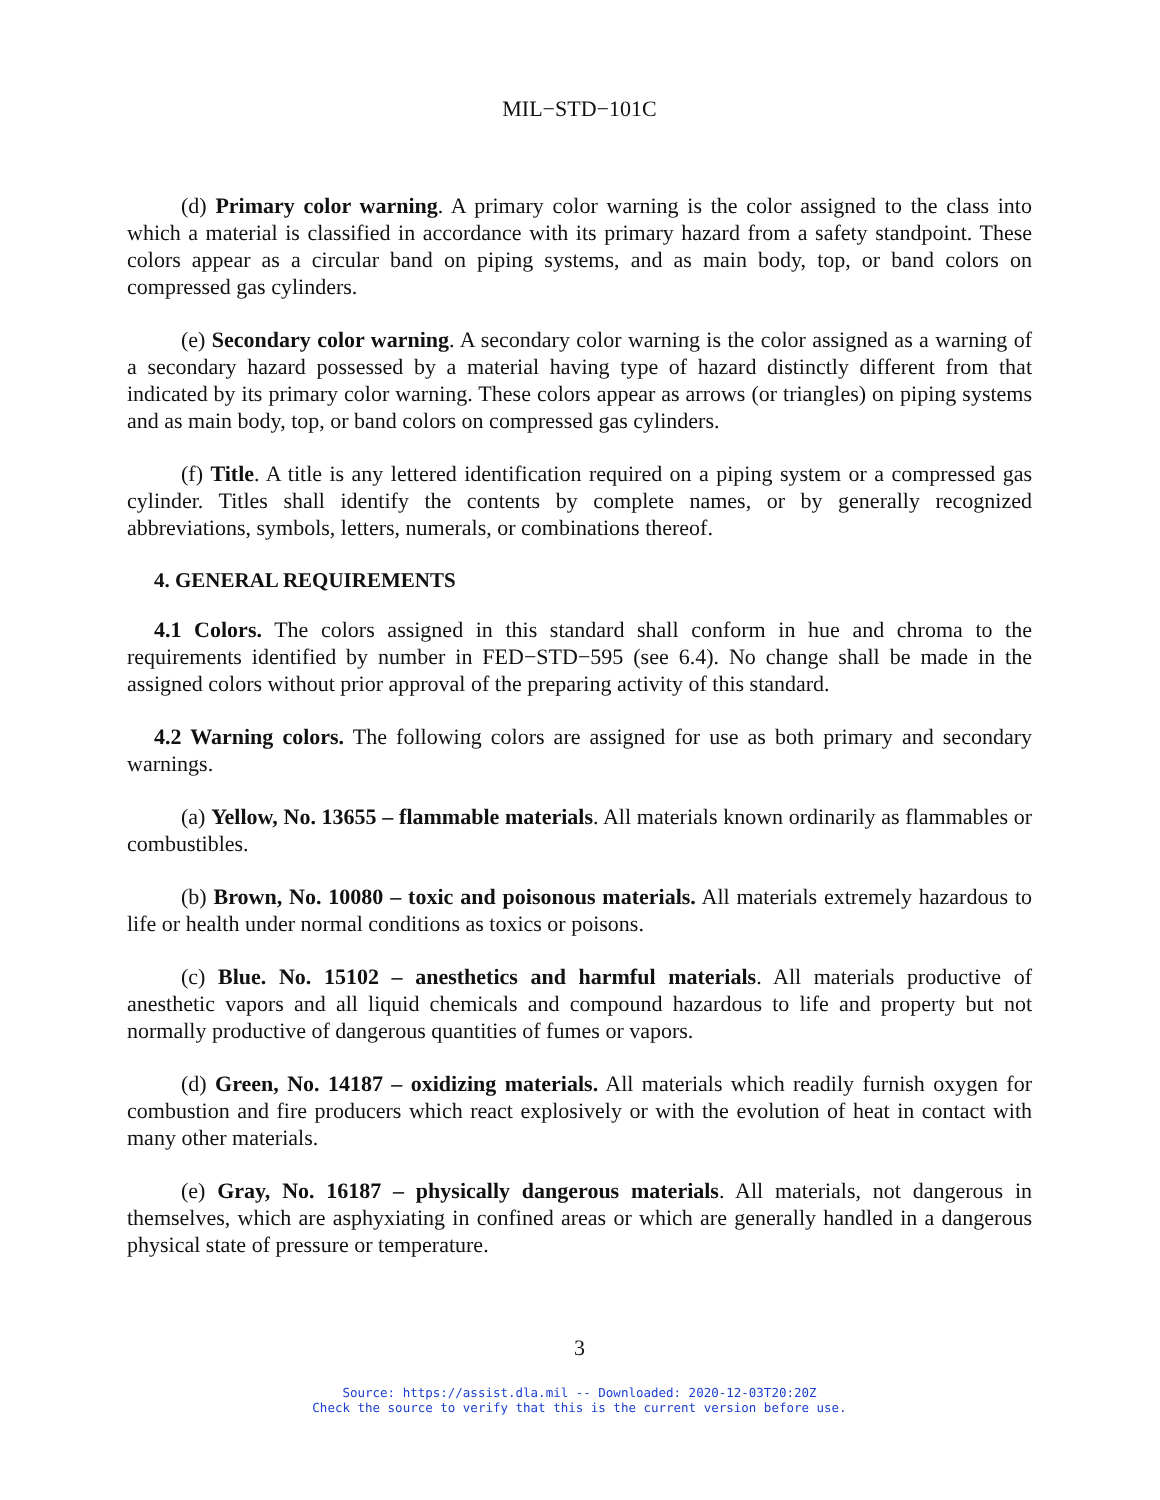MIL−STD−101C
(d) Primary color warning. A primary color warning is the color assigned to the class into which a material is classified in accordance with its primary hazard from a safety standpoint. These colors appear as a circular band on piping systems, and as main body, top, or band colors on compressed gas cylinders.
(e) Secondary color warning. A secondary color warning is the color assigned as a warning of a secondary hazard possessed by a material having type of hazard distinctly different from that indicated by its primary color warning. These colors appear as arrows (or triangles) on piping systems and as main body, top, or band colors on compressed gas cylinders.
(f) Title. A title is any lettered identification required on a piping system or a compressed gas cylinder. Titles shall identify the contents by complete names, or by generally recognized abbreviations, symbols, letters, numerals, or combinations thereof.
4. GENERAL REQUIREMENTS
4.1 Colors. The colors assigned in this standard shall conform in hue and chroma to the requirements identified by number in FED−STD−595 (see 6.4). No change shall be made in the assigned colors without prior approval of the preparing activity of this standard.
4.2 Warning colors. The following colors are assigned for use as both primary and secondary warnings.
(a) Yellow, No. 13655 – flammable materials. All materials known ordinarily as flammables or combustibles.
(b) Brown, No. 10080 – toxic and poisonous materials. All materials extremely hazardous to life or health under normal conditions as toxics or poisons.
(c) Blue. No. 15102 – anesthetics and harmful materials. All materials productive of anesthetic vapors and all liquid chemicals and compound hazardous to life and property but not normally productive of dangerous quantities of fumes or vapors.
(d) Green, No. 14187 – oxidizing materials. All materials which readily furnish oxygen for combustion and fire producers which react explosively or with the evolution of heat in contact with many other materials.
(e) Gray, No. 16187 – physically dangerous materials. All materials, not dangerous in themselves, which are asphyxiating in confined areas or which are generally handled in a dangerous physical state of pressure or temperature.
3
Source: https://assist.dla.mil -- Downloaded: 2020-12-03T20:20Z
Check the source to verify that this is the current version before use.